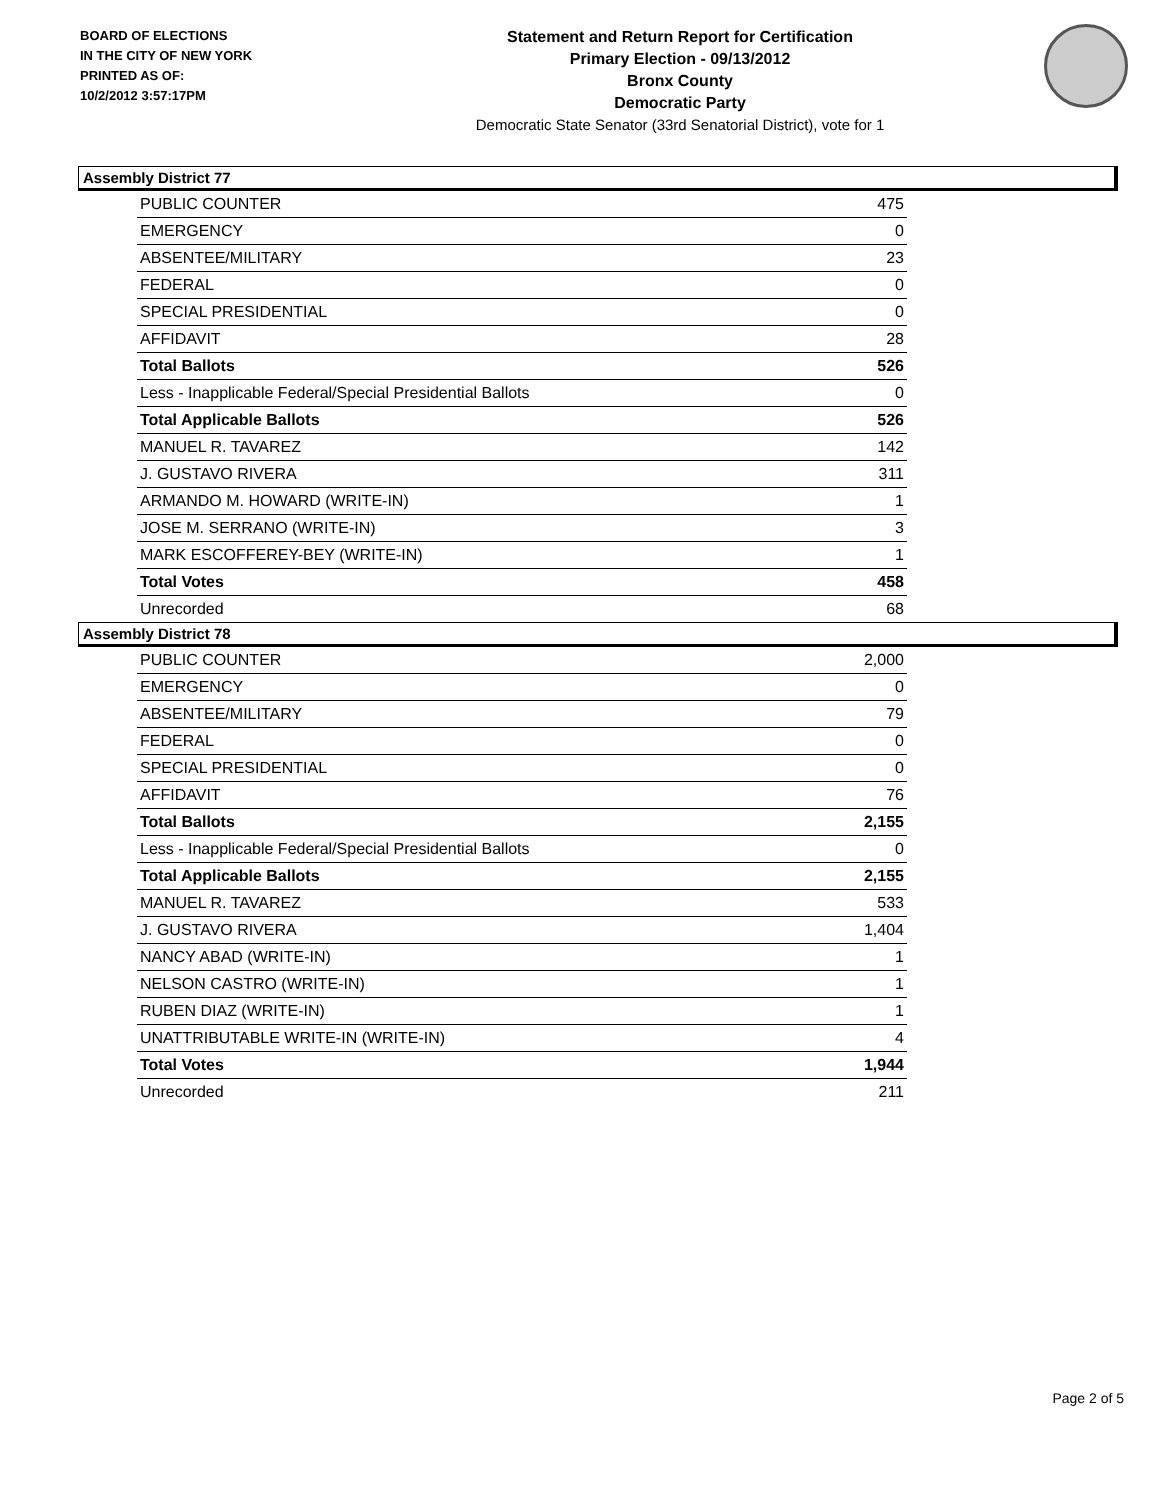BOARD OF ELECTIONS
IN THE CITY OF NEW YORK
PRINTED AS OF:
10/2/2012 3:57:17PM
Statement and Return Report for Certification
Primary Election - 09/13/2012
Bronx County
Democratic Party
Democratic State Senator (33rd Senatorial District), vote for 1
Assembly District 77
| PUBLIC COUNTER | 475 |
| EMERGENCY | 0 |
| ABSENTEE/MILITARY | 23 |
| FEDERAL | 0 |
| SPECIAL PRESIDENTIAL | 0 |
| AFFIDAVIT | 28 |
| Total Ballots | 526 |
| Less - Inapplicable Federal/Special Presidential Ballots | 0 |
| Total Applicable Ballots | 526 |
| MANUEL R. TAVAREZ | 142 |
| J. GUSTAVO RIVERA | 311 |
| ARMANDO M. HOWARD (WRITE-IN) | 1 |
| JOSE M. SERRANO (WRITE-IN) | 3 |
| MARK ESCOFFEREY-BEY (WRITE-IN) | 1 |
| Total Votes | 458 |
| Unrecorded | 68 |
Assembly District 78
| PUBLIC COUNTER | 2,000 |
| EMERGENCY | 0 |
| ABSENTEE/MILITARY | 79 |
| FEDERAL | 0 |
| SPECIAL PRESIDENTIAL | 0 |
| AFFIDAVIT | 76 |
| Total Ballots | 2,155 |
| Less - Inapplicable Federal/Special Presidential Ballots | 0 |
| Total Applicable Ballots | 2,155 |
| MANUEL R. TAVAREZ | 533 |
| J. GUSTAVO RIVERA | 1,404 |
| NANCY ABAD (WRITE-IN) | 1 |
| NELSON CASTRO (WRITE-IN) | 1 |
| RUBEN DIAZ (WRITE-IN) | 1 |
| UNATTRIBUTABLE WRITE-IN (WRITE-IN) | 4 |
| Total Votes | 1,944 |
| Unrecorded | 211 |
Page 2 of 5